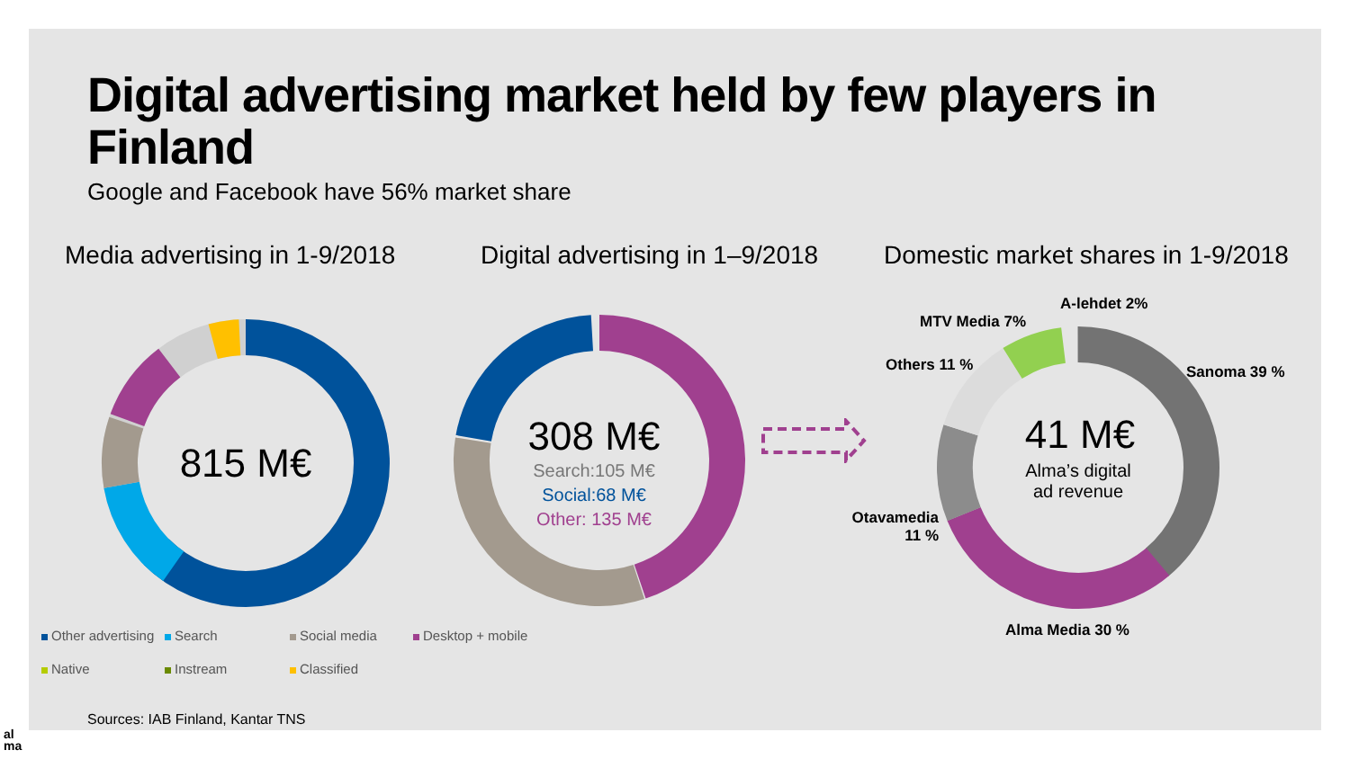Digital advertising market held by few players in Finland
Google and Facebook have 56% market share
Media advertising in 1-9/2018
Digital advertising in 1–9/2018
Domestic market shares in 1-9/2018
815 M€
308 M€
Search:105 M€
Social:68 M€
Other: 135 M€
41 M€
Alma’s digital
ad revenue
A-lehdet 2%
MTV Media 7%
Sanoma 39 %
Others 11 %
Otavamedia 11 %
Alma Media 30 %
Other advertising Search Social media Desktop + mobile
Native Instream Classified
Sources: IAB Finland, Kantar TNS
al
ma